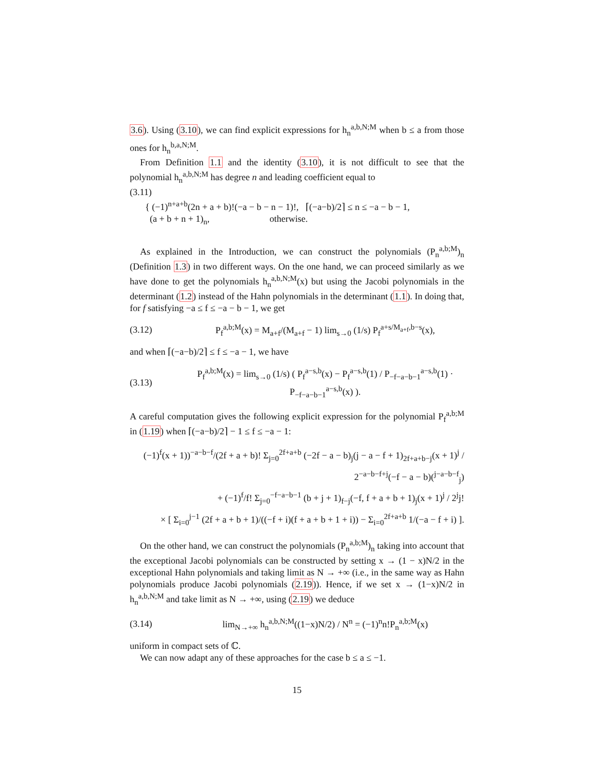3.6). Using (3.10), we can find explicit expressions for h<sub>n</sub><sup>a,b,N;M</sup> when b ≤ a from those ones for h<sub>n</sub><sup>b,a,N;M</sup>.
From Definition 1.1 and the identity (3.10), it is not difficult to see that the polynomial h<sub>n</sub><sup>a,b,N;M</sup> has degree n and leading coefficient equal to
(3.11)
{ (−1)<sup>n+a+b</sup>(2n + a + b)!(−a − b − n − 1)!, ⌈(−a−b)/2⌉ ≤ n ≤ −a − b − 1,
(a + b + n + 1)<sub>n</sub>, otherwise.
As explained in the Introduction, we can construct the polynomials (P<sub>n</sub><sup>a,b;M</sup>)<sub>n</sub> (Definition 1.3) in two different ways. On the one hand, we can proceed similarly as we have done to get the polynomials h<sub>n</sub><sup>a,b,N;M</sup>(x) but using the Jacobi polynomials in the determinant (1.2) instead of the Hahn polynomials in the determinant (1.1). In doing that, for f satisfying −a ≤ f ≤ −a − b − 1, we get
(3.12) P<sub>f</sub><sup>a,b;M</sup>(x) = M<sub>a+f</sub>/(M<sub>a+f</sub> − 1) lim<sub>s→0</sub> (1/s) P<sub>f</sub><sup>a+s/M<sub>a+f</sub>,b−s</sup>(x),
and when ⌈(−a−b)/2⌉ ≤ f ≤ −a − 1, we have
(3.13) P<sub>f</sub><sup>a,b;M</sup>(x) = lim<sub>s→0</sub> (1/s) ( P<sub>f</sub><sup>a−s,b</sup>(x) − P<sub>f</sub><sup>a−s,b</sup>(1) / P<sub>−f−a−b−1</sub><sup>a−s,b</sup>(1) · P<sub>−f−a−b−1</sub><sup>a−s,b</sup>(x) ).
A careful computation gives the following explicit expression for the polynomial P<sub>f</sub><sup>a,b;M</sup> in (1.19) when ⌈(−a−b)/2⌉ − 1 ≤ f ≤ −a − 1:
(−1)<sup>f</sup>(x + 1))<sup>−a−b−f</sup>/(2f + a + b)! Σ<sub>j=0</sub><sup>2f+a+b</sup> (−2f − a − b)<sub>j</sub>(j − a − f + 1)<sub>2f+a+b−j</sub>(x + 1)<sup>j</sup> / 2<sup>−a−b−f+j</sup>(−f − a − b)(<sup>j−a−b−f</sup><sub>j</sub>)
+ (−1)<sup>f</sup>/f! Σ<sub>j=0</sub><sup>−f−a−b−1</sup> (b + j + 1)<sub>f−j</sub>(−f, f + a + b + 1)<sub>j</sub>(x + 1)<sup>j</sup> / 2<sup>j</sup>j!
× [ Σ<sub>i=0</sub><sup>j−1</sup> (2f + a + b + 1)/((−f + i)(f + a + b + 1 + i)) − Σ<sub>i=0</sub><sup>2f+a+b</sup> 1/(−a − f + i) ].
On the other hand, we can construct the polynomials (P<sub>n</sub><sup>a,b;M</sup>)<sub>n</sub> taking into account that the exceptional Jacobi polynomials can be constructed by setting x → (1 − x)N/2 in the exceptional Hahn polynomials and taking limit as N → +∞ (i.e., in the same way as Hahn polynomials produce Jacobi polynomials (2.19)). Hence, if we set x → (1−x)N/2 in h<sub>n</sub><sup>a,b,N;M</sup> and take limit as N → +∞, using (2.19) we deduce
(3.14) lim<sub>N→+∞</sub> h<sub>n</sub><sup>a,b,N;M</sup>((1−x)N/2) / N<sup>n</sup> = (−1)<sup>n</sup>n!P<sub>n</sub><sup>a,b;M</sup>(x)
uniform in compact sets of ℂ.
We can now adapt any of these approaches for the case b ≤ a ≤ −1.
15